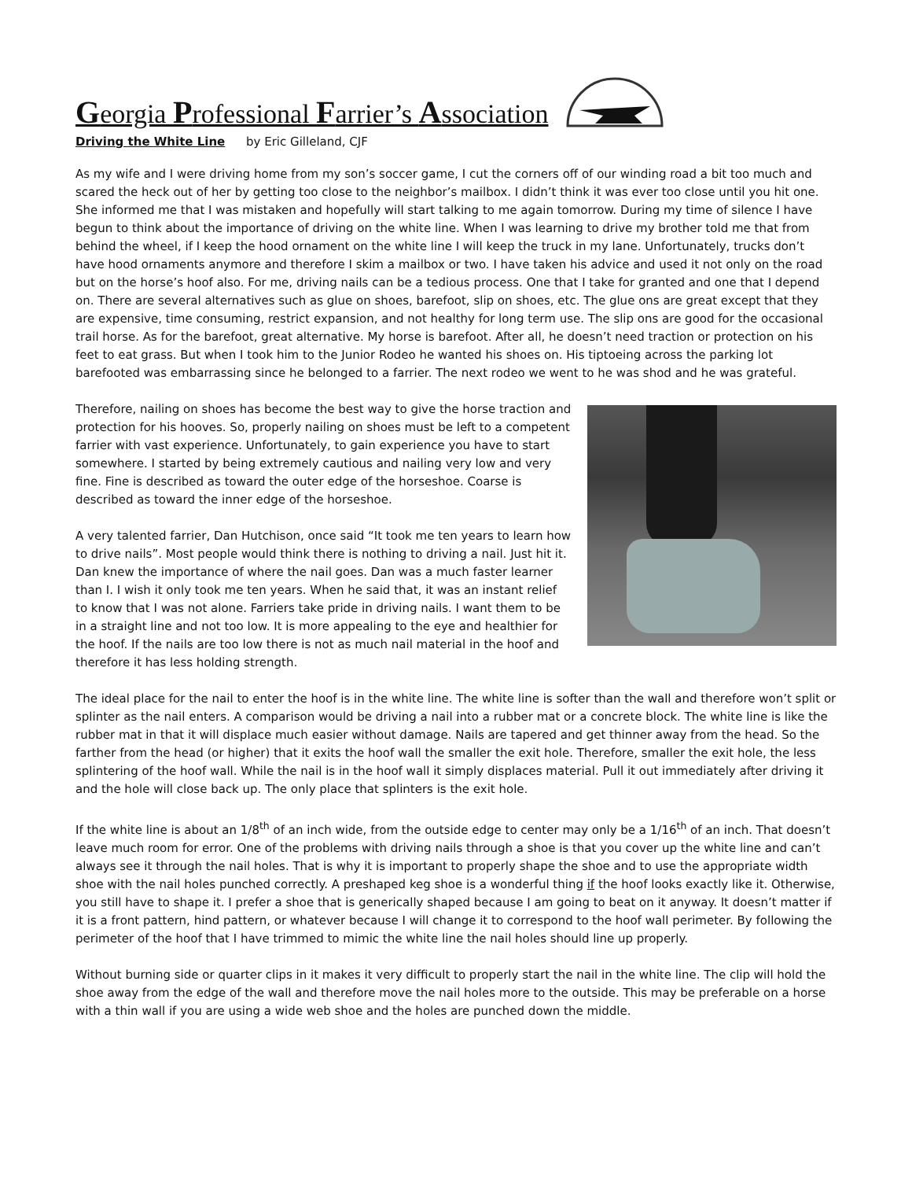Georgia Professional Farrier’s Association
Driving the White Line by Eric Gilleland, CJF
As my wife and I were driving home from my son’s soccer game, I cut the corners off of our winding road a bit too much and scared the heck out of her by getting too close to the neighbor’s mailbox. I didn’t think it was ever too close until you hit one. She informed me that I was mistaken and hopefully will start talking to me again tomorrow. During my time of silence I have begun to think about the importance of driving on the white line. When I was learning to drive my brother told me that from behind the wheel, if I keep the hood ornament on the white line I will keep the truck in my lane. Unfortunately, trucks don’t have hood ornaments anymore and therefore I skim a mailbox or two. I have taken his advice and used it not only on the road but on the horse’s hoof also. For me, driving nails can be a tedious process. One that I take for granted and one that I depend on. There are several alternatives such as glue on shoes, barefoot, slip on shoes, etc. The glue ons are great except that they are expensive, time consuming, restrict expansion, and not healthy for long term use. The slip ons are good for the occasional trail horse. As for the barefoot, great alternative. My horse is barefoot. After all, he doesn’t need traction or protection on his feet to eat grass. But when I took him to the Junior Rodeo he wanted his shoes on. His tiptoeing across the parking lot barefooted was embarrassing since he belonged to a farrier. The next rodeo we went to he was shod and he was grateful.
Therefore, nailing on shoes has become the best way to give the horse traction and protection for his hooves. So, properly nailing on shoes must be left to a competent farrier with vast experience. Unfortunately, to gain experience you have to start somewhere. I started by being extremely cautious and nailing very low and very fine. Fine is described as toward the outer edge of the horseshoe. Coarse is described as toward the inner edge of the horseshoe.
A very talented farrier, Dan Hutchison, once said “It took me ten years to learn how to drive nails”. Most people would think there is nothing to driving a nail. Just hit it. Dan knew the importance of where the nail goes. Dan was a much faster learner than I. I wish it only took me ten years. When he said that, it was an instant relief to know that I was not alone. Farriers take pride in driving nails. I want them to be in a straight line and not too low. It is more appealing to the eye and healthier for the hoof. If the nails are too low there is not as much nail material in the hoof and therefore it has less holding strength.
The ideal place for the nail to enter the hoof is in the white line. The white line is softer than the wall and therefore won’t split or splinter as the nail enters. A comparison would be driving a nail into a rubber mat or a concrete block. The white line is like the rubber mat in that it will displace much easier without damage. Nails are tapered and get thinner away from the head. So the farther from the head (or higher) that it exits the hoof wall the smaller the exit hole. Therefore, smaller the exit hole, the less splintering of the hoof wall. While the nail is in the hoof wall it simply displaces material. Pull it out immediately after driving it and the hole will close back up. The only place that splinters is the exit hole.
If the white line is about an 1/8<sup>th</sup> of an inch wide, from the outside edge to center may only be a 1/16<sup>th</sup> of an inch. That doesn’t leave much room for error. One of the problems with driving nails through a shoe is that you cover up the white line and can’t always see it through the nail holes. That is why it is important to properly shape the shoe and to use the appropriate width shoe with the nail holes punched correctly. A preshaped keg shoe is a wonderful thing if the hoof looks exactly like it. Otherwise, you still have to shape it. I prefer a shoe that is generically shaped because I am going to beat on it anyway. It doesn’t matter if it is a front pattern, hind pattern, or whatever because I will change it to correspond to the hoof wall perimeter. By following the perimeter of the hoof that I have trimmed to mimic the white line the nail holes should line up properly.
Without burning side or quarter clips in it makes it very difficult to properly start the nail in the white line. The clip will hold the shoe away from the edge of the wall and therefore move the nail holes more to the outside. This may be preferable on a horse with a thin wall if you are using a wide web shoe and the holes are punched down the middle.